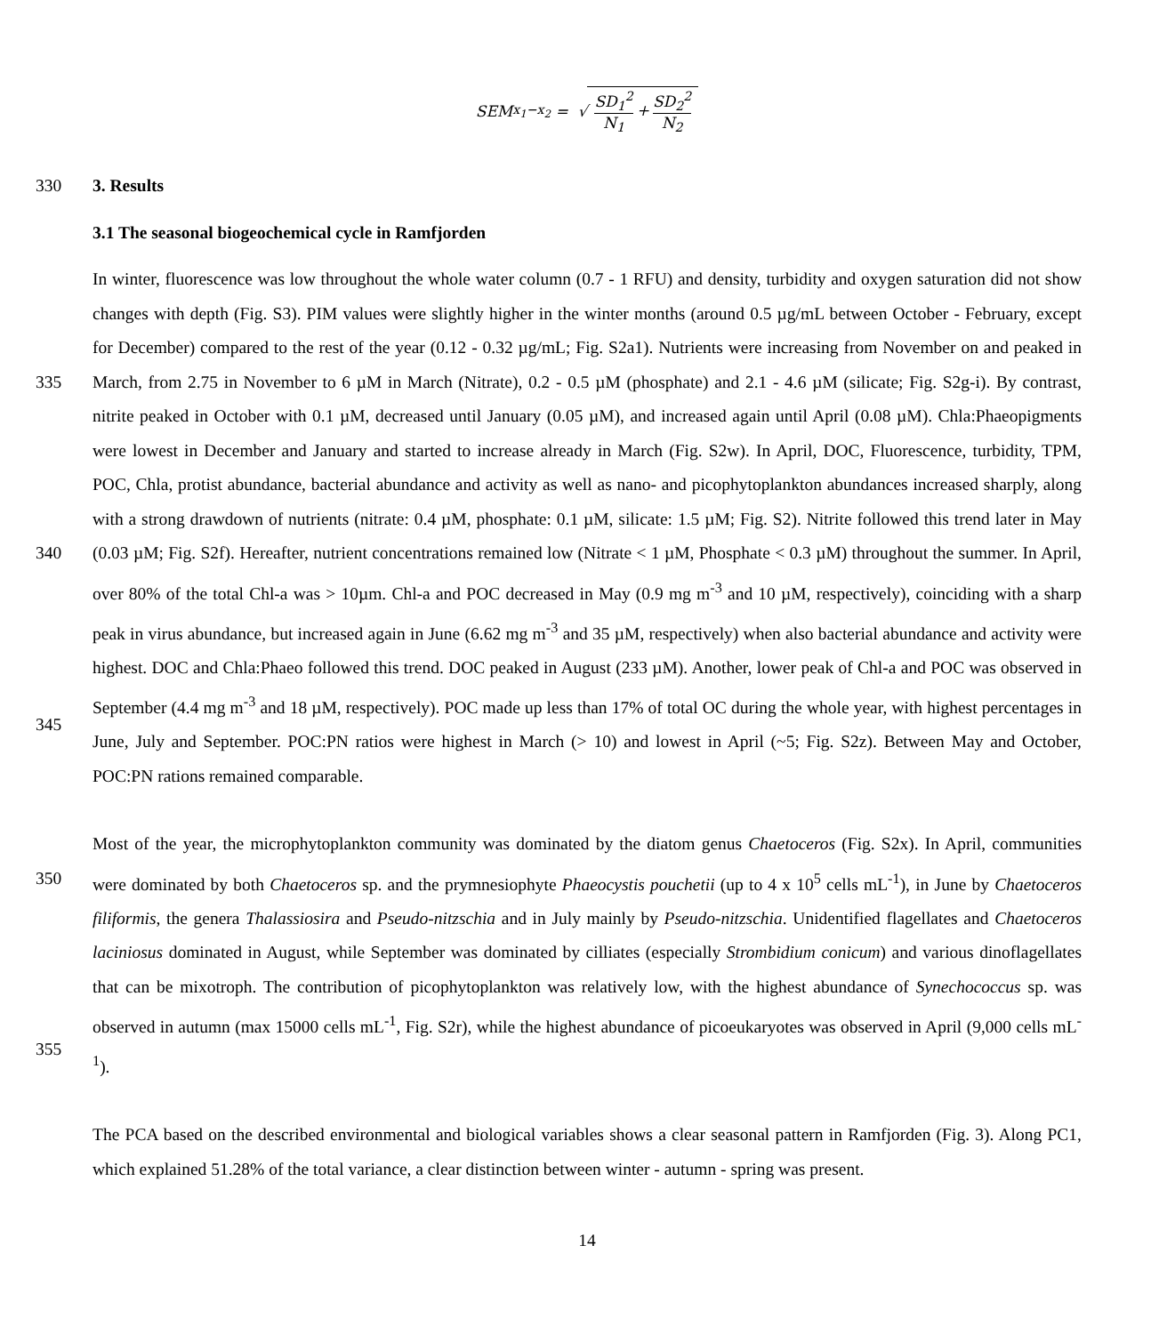SEM<sub>x<sub>1</sub>−x<sub>2</sub></sub> = √ SD<sub>1</sub><sup>2</sup> N<sub>1</sub> + SD<sub>2</sub><sup>2</sup> N<sub>2</sub>
330 3. Results
3.1 The seasonal biogeochemical cycle in Ramfjorden
335
340
345 In winter, fluorescence was low throughout the whole water column (0.7 - 1 RFU) and density, turbidity and oxygen saturation did not show changes with depth (Fig. S3). PIM values were slightly higher in the winter months (around 0.5 µg/mL between October - February, except for December) compared to the rest of the year (0.12 - 0.32 µg/mL; Fig. S2a1). Nutrients were increasing from November on and peaked in March, from 2.75 in November to 6 µM in March (Nitrate), 0.2 - 0.5 µM (phosphate) and 2.1 - 4.6 µM (silicate; Fig. S2g-i). By contrast, nitrite peaked in October with 0.1 µM, decreased until January (0.05 µM), and increased again until April (0.08 µM). Chla:Phaeopigments were lowest in December and January and started to increase already in March (Fig. S2w). In April, DOC, Fluorescence, turbidity, TPM, POC, Chla, protist abundance, bacterial abundance and activity as well as nano- and picophytoplankton abundances increased sharply, along with a strong drawdown of nutrients (nitrate: 0.4 µM, phosphate: 0.1 µM, silicate: 1.5 µM; Fig. S2). Nitrite followed this trend later in May (0.03 µM; Fig. S2f). Hereafter, nutrient concentrations remained low (Nitrate < 1 µM, Phosphate < 0.3 µM) throughout the summer. In April, over 80% of the total Chl-a was > 10µm. Chl-a and POC decreased in May (0.9 mg m<sup>-3</sup> and 10 µM, respectively), coinciding with a sharp peak in virus abundance, but increased again in June (6.62 mg m<sup>-3</sup> and 35 µM, respectively) when also bacterial abundance and activity were highest. DOC and Chla:Phaeo followed this trend. DOC peaked in August (233 µM). Another, lower peak of Chl-a and POC was observed in September (4.4 mg m<sup>-3</sup> and 18 µM, respectively). POC made up less than 17% of total OC during the whole year, with highest percentages in June, July and September. POC:PN ratios were highest in March (> 10) and lowest in April (~5; Fig. S2z). Between May and October, POC:PN rations remained comparable.
350
355 Most of the year, the microphytoplankton community was dominated by the diatom genus Chaetoceros (Fig. S2x). In April, communities were dominated by both Chaetoceros sp. and the prymnesiophyte Phaeocystis pouchetii (up to 4 x 10<sup>5</sup> cells mL<sup>-1</sup>), in June by Chaetoceros filiformis, the genera Thalassiosira and Pseudo-nitzschia and in July mainly by Pseudo-nitzschia. Unidentified flagellates and Chaetoceros laciniosus dominated in August, while September was dominated by cilliates (especially Strombidium conicum) and various dinoflagellates that can be mixotroph. The contribution of picophytoplankton was relatively low, with the highest abundance of Synechococcus sp. was observed in autumn (max 15000 cells mL<sup>-1</sup>, Fig. S2r), while the highest abundance of picoeukaryotes was observed in April (9,000 cells mL<sup>-1</sup>).
The PCA based on the described environmental and biological variables shows a clear seasonal pattern in Ramfjorden (Fig. 3). Along PC1, which explained 51.28% of the total variance, a clear distinction between winter - autumn - spring was present.
14